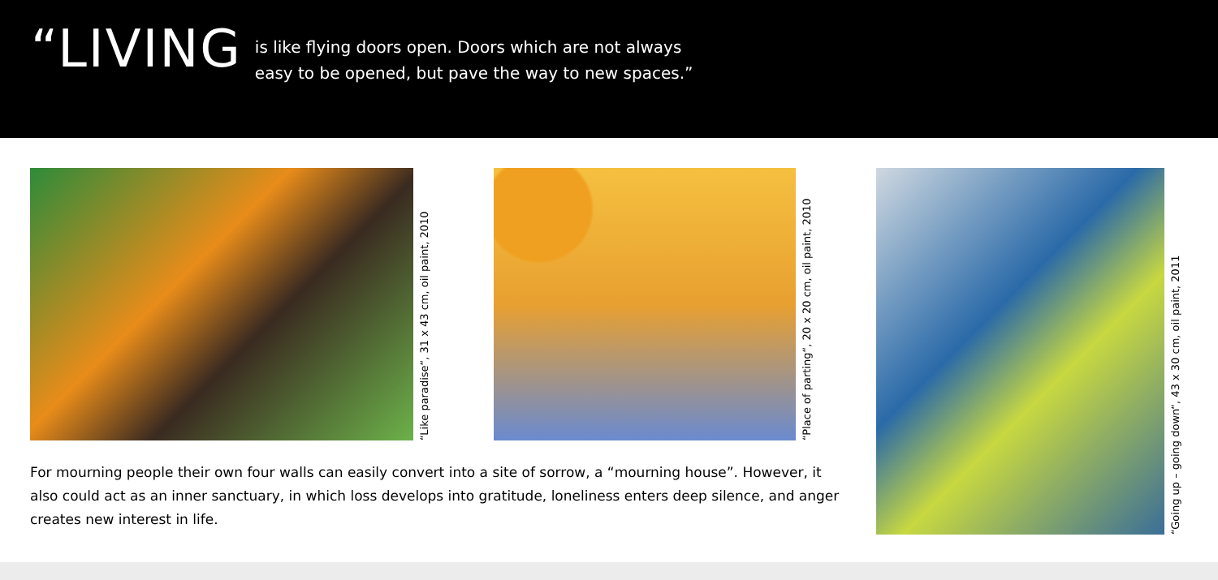“LIVING
is like flying doors open. Doors which are not always
easy to be opened, but pave the way to new spaces.”
“Like paradise“, 31 x 43 cm, oil paint, 2010
“Place of parting“, 20 x 20 cm, oil paint, 2010
“Going up – going down“, 43 x 30 cm, oil paint, 2011
For mourning people their own four walls can easily convert into a site of sorrow, a “mourning house”. However, it also could act as an inner sanctuary, in which loss develops into gratitude, loneliness enters deep silence, and anger creates new interest in life.